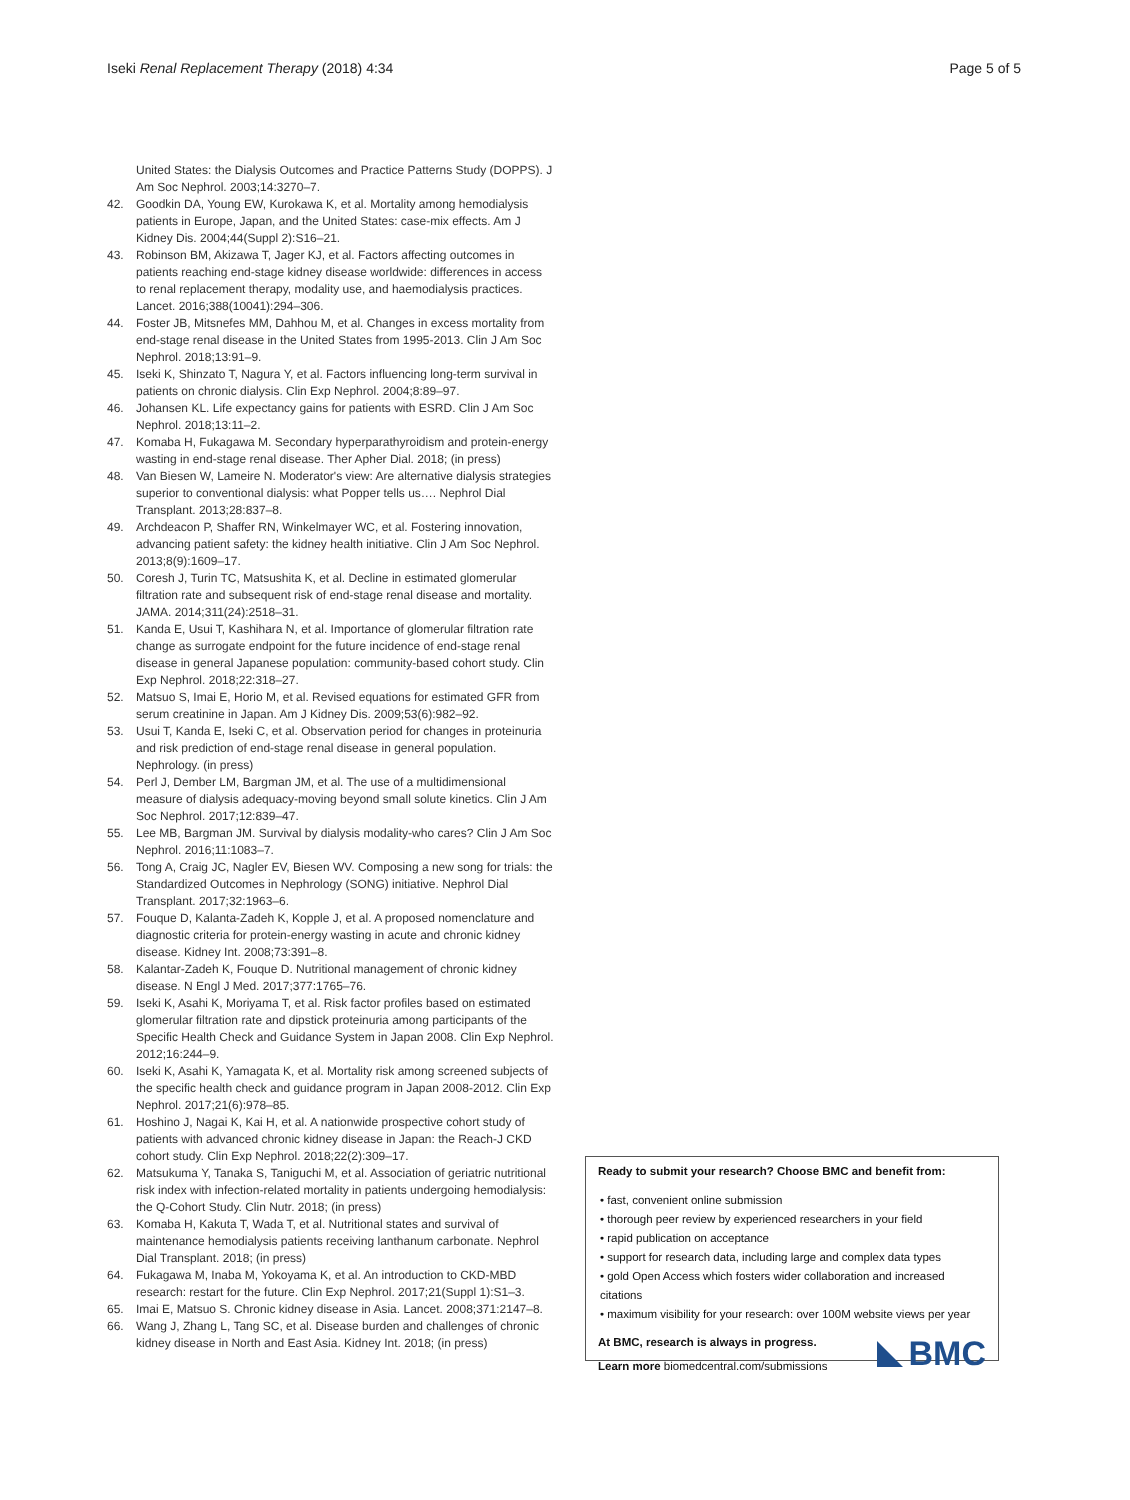Iseki Renal Replacement Therapy (2018) 4:34
Page 5 of 5
United States: the Dialysis Outcomes and Practice Patterns Study (DOPPS). J Am Soc Nephrol. 2003;14:3270–7.
42. Goodkin DA, Young EW, Kurokawa K, et al. Mortality among hemodialysis patients in Europe, Japan, and the United States: case-mix effects. Am J Kidney Dis. 2004;44(Suppl 2):S16–21.
43. Robinson BM, Akizawa T, Jager KJ, et al. Factors affecting outcomes in patients reaching end-stage kidney disease worldwide: differences in access to renal replacement therapy, modality use, and haemodialysis practices. Lancet. 2016;388(10041):294–306.
44. Foster JB, Mitsnefes MM, Dahhou M, et al. Changes in excess mortality from end-stage renal disease in the United States from 1995-2013. Clin J Am Soc Nephrol. 2018;13:91–9.
45. Iseki K, Shinzato T, Nagura Y, et al. Factors influencing long-term survival in patients on chronic dialysis. Clin Exp Nephrol. 2004;8:89–97.
46. Johansen KL. Life expectancy gains for patients with ESRD. Clin J Am Soc Nephrol. 2018;13:11–2.
47. Komaba H, Fukagawa M. Secondary hyperparathyroidism and protein-energy wasting in end-stage renal disease. Ther Apher Dial. 2018; (in press)
48. Van Biesen W, Lameire N. Moderator's view: Are alternative dialysis strategies superior to conventional dialysis: what Popper tells us…. Nephrol Dial Transplant. 2013;28:837–8.
49. Archdeacon P, Shaffer RN, Winkelmayer WC, et al. Fostering innovation, advancing patient safety: the kidney health initiative. Clin J Am Soc Nephrol. 2013;8(9):1609–17.
50. Coresh J, Turin TC, Matsushita K, et al. Decline in estimated glomerular filtration rate and subsequent risk of end-stage renal disease and mortality. JAMA. 2014;311(24):2518–31.
51. Kanda E, Usui T, Kashihara N, et al. Importance of glomerular filtration rate change as surrogate endpoint for the future incidence of end-stage renal disease in general Japanese population: community-based cohort study. Clin Exp Nephrol. 2018;22:318–27.
52. Matsuo S, Imai E, Horio M, et al. Revised equations for estimated GFR from serum creatinine in Japan. Am J Kidney Dis. 2009;53(6):982–92.
53. Usui T, Kanda E, Iseki C, et al. Observation period for changes in proteinuria and risk prediction of end-stage renal disease in general population. Nephrology. (in press)
54. Perl J, Dember LM, Bargman JM, et al. The use of a multidimensional measure of dialysis adequacy-moving beyond small solute kinetics. Clin J Am Soc Nephrol. 2017;12:839–47.
55. Lee MB, Bargman JM. Survival by dialysis modality-who cares? Clin J Am Soc Nephrol. 2016;11:1083–7.
56. Tong A, Craig JC, Nagler EV, Biesen WV. Composing a new song for trials: the Standardized Outcomes in Nephrology (SONG) initiative. Nephrol Dial Transplant. 2017;32:1963–6.
57. Fouque D, Kalanta-Zadeh K, Kopple J, et al. A proposed nomenclature and diagnostic criteria for protein-energy wasting in acute and chronic kidney disease. Kidney Int. 2008;73:391–8.
58. Kalantar-Zadeh K, Fouque D. Nutritional management of chronic kidney disease. N Engl J Med. 2017;377:1765–76.
59. Iseki K, Asahi K, Moriyama T, et al. Risk factor profiles based on estimated glomerular filtration rate and dipstick proteinuria among participants of the Specific Health Check and Guidance System in Japan 2008. Clin Exp Nephrol. 2012;16:244–9.
60. Iseki K, Asahi K, Yamagata K, et al. Mortality risk among screened subjects of the specific health check and guidance program in Japan 2008-2012. Clin Exp Nephrol. 2017;21(6):978–85.
61. Hoshino J, Nagai K, Kai H, et al. A nationwide prospective cohort study of patients with advanced chronic kidney disease in Japan: the Reach-J CKD cohort study. Clin Exp Nephrol. 2018;22(2):309–17.
62. Matsukuma Y, Tanaka S, Taniguchi M, et al. Association of geriatric nutritional risk index with infection-related mortality in patients undergoing hemodialysis: the Q-Cohort Study. Clin Nutr. 2018; (in press)
63. Komaba H, Kakuta T, Wada T, et al. Nutritional states and survival of maintenance hemodialysis patients receiving lanthanum carbonate. Nephrol Dial Transplant. 2018; (in press)
64. Fukagawa M, Inaba M, Yokoyama K, et al. An introduction to CKD-MBD research: restart for the future. Clin Exp Nephrol. 2017;21(Suppl 1):S1–3.
65. Imai E, Matsuo S. Chronic kidney disease in Asia. Lancet. 2008;371:2147–8.
66. Wang J, Zhang L, Tang SC, et al. Disease burden and challenges of chronic kidney disease in North and East Asia. Kidney Int. 2018; (in press)
Ready to submit your research? Choose BMC and benefit from:
• fast, convenient online submission
• thorough peer review by experienced researchers in your field
• rapid publication on acceptance
• support for research data, including large and complex data types
• gold Open Access which fosters wider collaboration and increased citations
• maximum visibility for your research: over 100M website views per year
At BMC, research is always in progress.
Learn more biomedcentral.com/submissions
BMC